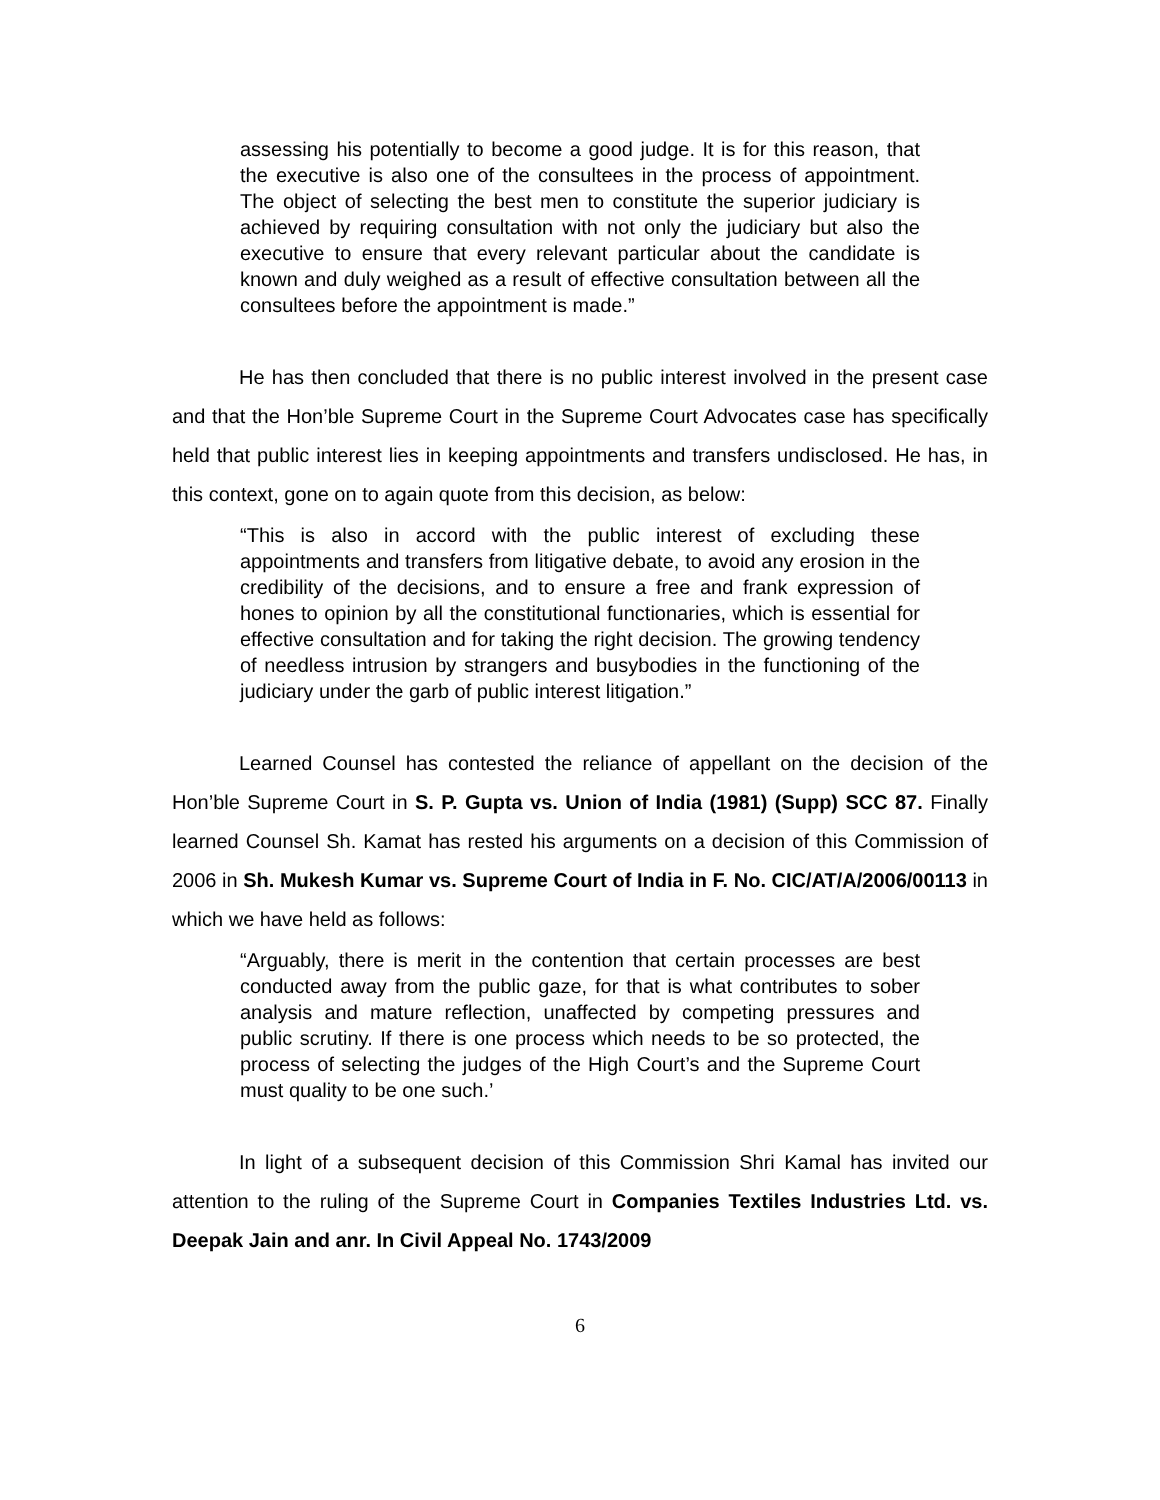assessing his potentially to become a good judge. It is for this reason, that the executive is also one of the consultees in the process of appointment. The object of selecting the best men to constitute the superior judiciary is achieved by requiring consultation with not only the judiciary but also the executive to ensure that every relevant particular about the candidate is known and duly weighed as a result of effective consultation between all the consultees before the appointment is made.”
He has then concluded that there is no public interest involved in the present case and that the Hon’ble Supreme Court in the Supreme Court Advocates case has specifically held that public interest lies in keeping appointments and transfers undisclosed. He has, in this context, gone on to again quote from this decision, as below:
“This is also in accord with the public interest of excluding these appointments and transfers from litigative debate, to avoid any erosion in the credibility of the decisions, and to ensure a free and frank expression of hones to opinion by all the constitutional functionaries, which is essential for effective consultation and for taking the right decision. The growing tendency of needless intrusion by strangers and busybodies in the functioning of the judiciary under the garb of public interest litigation.”
Learned Counsel has contested the reliance of appellant on the decision of the Hon’ble Supreme Court in S. P. Gupta vs. Union of India (1981) (Supp) SCC 87. Finally learned Counsel Sh. Kamat has rested his arguments on a decision of this Commission of 2006 in Sh. Mukesh Kumar vs. Supreme Court of India in F. No. CIC/AT/A/2006/00113 in which we have held as follows:
“Arguably, there is merit in the contention that certain processes are best conducted away from the public gaze, for that is what contributes to sober analysis and mature reflection, unaffected by competing pressures and public scrutiny. If there is one process which needs to be so protected, the process of selecting the judges of the High Court’s and the Supreme Court must quality to be one such.’
In light of a subsequent decision of this Commission Shri Kamal has invited our attention to the ruling of the Supreme Court in Companies Textiles Industries Ltd. vs. Deepak Jain and anr. In Civil Appeal No. 1743/2009
6